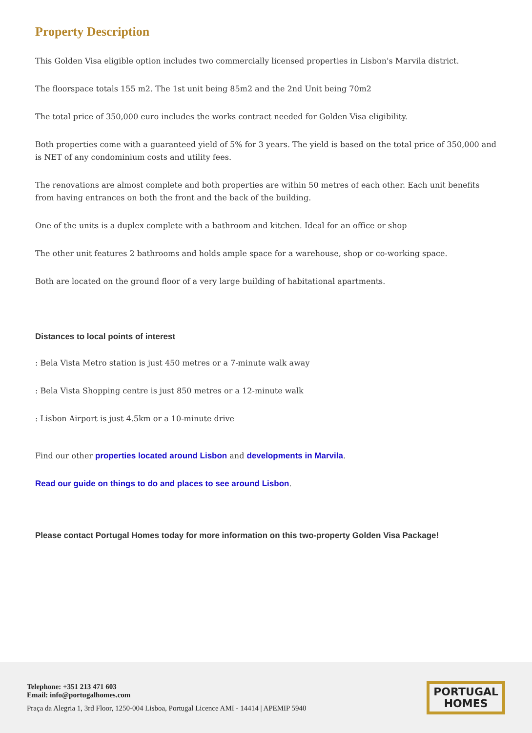Property Description
This Golden Visa eligible option includes two commercially licensed properties in Lisbon's Marvila district.
The floorspace totals 155 m2. The 1st unit being 85m2 and the 2nd Unit being 70m2
The total price of 350,000 euro includes the works contract needed for Golden Visa eligibility.
Both properties come with a guaranteed yield of 5% for 3 years. The yield is based on the total price of 350,000 and is NET of any condominium costs and utility fees.
The renovations are almost complete and both properties are within 50 metres of each other. Each unit benefits from having entrances on both the front and the back of the building.
One of the units is a duplex complete with a bathroom and kitchen. Ideal for an office or shop
The other unit features 2 bathrooms and holds ample space for a warehouse, shop or co-working space.
Both are located on the ground floor of a very large building of habitational apartments.
Distances to local points of interest
: Bela Vista Metro station is just 450 metres or a 7-minute walk away
: Bela Vista Shopping centre is just 850 metres or a 12-minute walk
: Lisbon Airport is just 4.5km or a 10-minute drive
Find our other properties located around Lisbon and developments in Marvila.
Read our guide on things to do and places to see around Lisbon.
Please contact Portugal Homes today for more information on this two-property Golden Visa Package!
Telephone: +351 213 471 603
Email: info@portugalhomes.com
Praça da Alegria 1, 3rd Floor, 1250-004 Lisboa, Portugal Licence AMI - 14414 | APEMIP 5940
PORTUGAL
HOMES